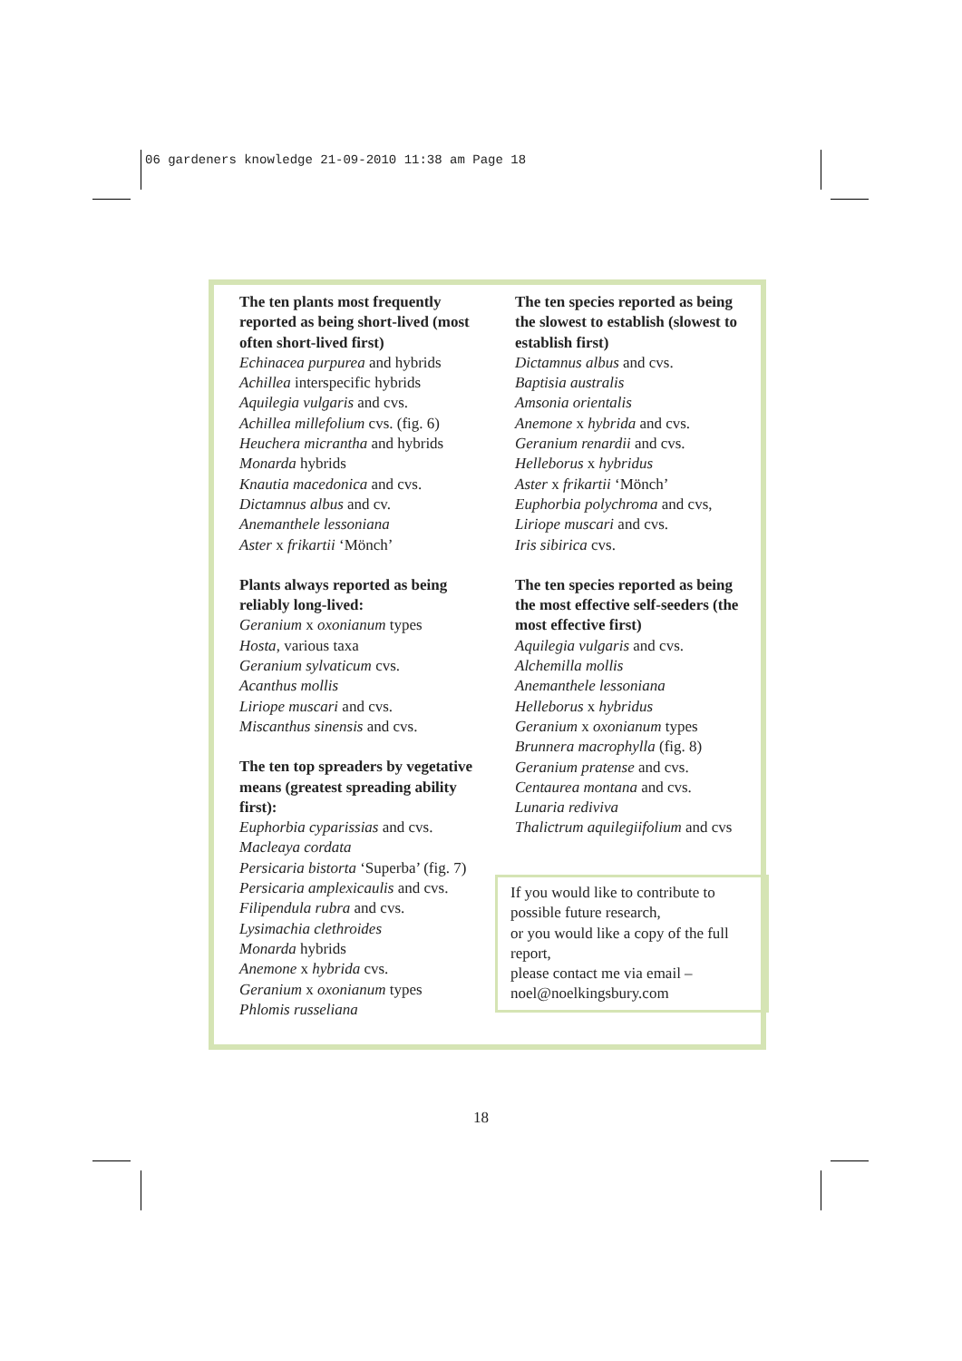06 gardeners knowledge 21-09-2010 11:38 am Page 18
The ten plants most frequently reported as being short-lived (most often short-lived first)
Echinacea purpurea and hybrids
Achillea interspecific hybrids
Aquilegia vulgaris and cvs.
Achillea millefolium cvs. (fig. 6)
Heuchera micrantha and hybrids
Monarda hybrids
Knautia macedonica and cvs.
Dictamnus albus and cv.
Anemanthele lessoniana
Aster x frikartii ‘Mönch’
Plants always reported as being reliably long-lived:
Geranium x oxonianum types
Hosta, various taxa
Geranium sylvaticum cvs.
Acanthus mollis
Liriope muscari and cvs.
Miscanthus sinensis and cvs.
The ten top spreaders by vegetative means (greatest spreading ability first):
Euphorbia cyparissias and cvs.
Macleaya cordata
Persicaria bistorta ‘Superba’ (fig. 7)
Persicaria amplexicaulis and cvs.
Filipendula rubra and cvs.
Lysimachia clethroides
Monarda hybrids
Anemone x hybrida cvs.
Geranium x oxonianum types
Phlomis russeliana
The ten species reported as being the slowest to establish (slowest to establish first)
Dictamnus albus and cvs.
Baptisia australis
Amsonia orientalis
Anemone x hybrida and cvs.
Geranium renardii and cvs.
Helleborus x hybridus
Aster x frikartii ‘Mönch’
Euphorbia polychroma and cvs,
Liriope muscari and cvs.
Iris sibirica cvs.
The ten species reported as being the most effective self-seeders (the most effective first)
Aquilegia vulgaris and cvs.
Alchemilla mollis
Anemanthele lessoniana
Helleborus x hybridus
Geranium x oxonianum types
Brunnera macrophylla (fig. 8)
Geranium pratense and cvs.
Centaurea montana and cvs.
Lunaria rediviva
Thalictrum aquilegiifolium and cvs
If you would like to contribute to possible future research,
or you would like a copy of the full report,
please contact me via email – noel@noelkingsbury.com
18